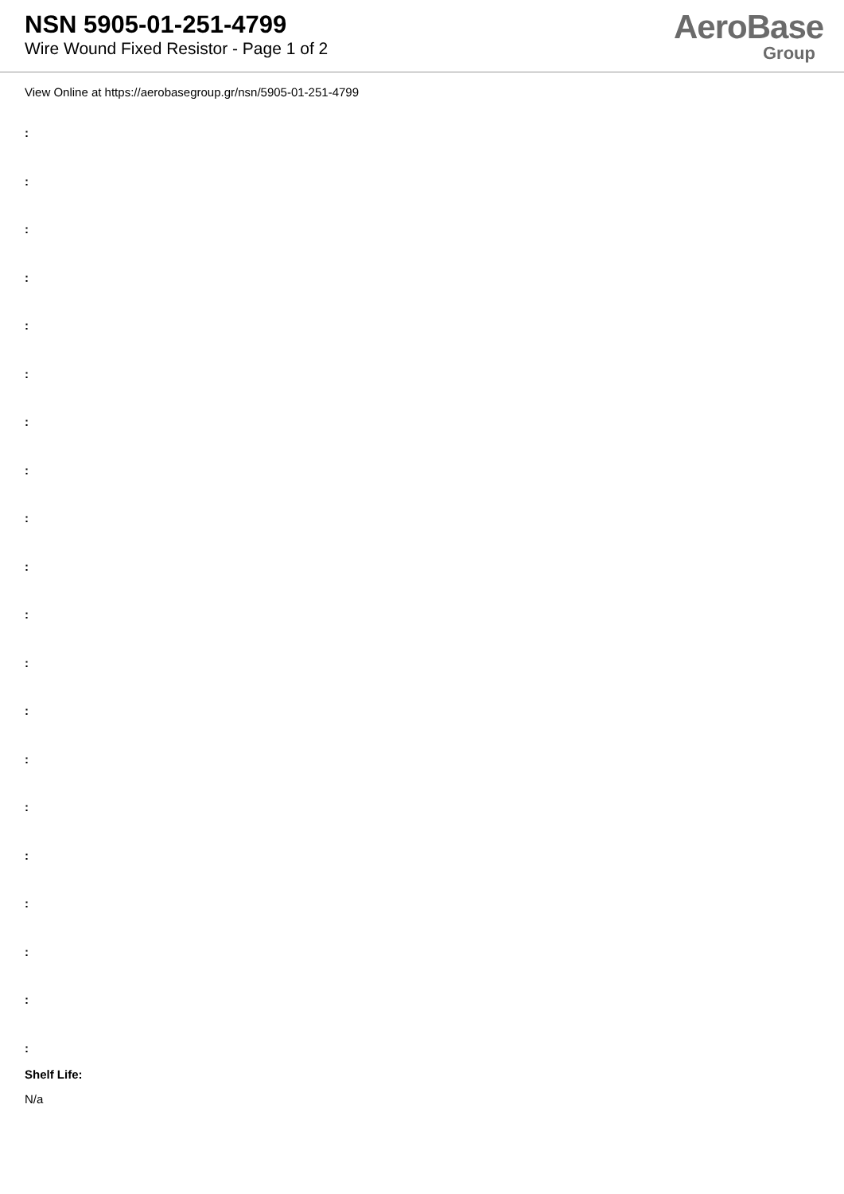NSN 5905-01-251-4799
Wire Wound Fixed Resistor - Page 1 of 2
AeroBase
Group
View Online at https://aerobasegroup.gr/nsn/5905-01-251-4799
:
:
:
:
:
:
:
:
:
:
:
:
:
:
:
:
:
:
:
:
Shelf Life:
N/a